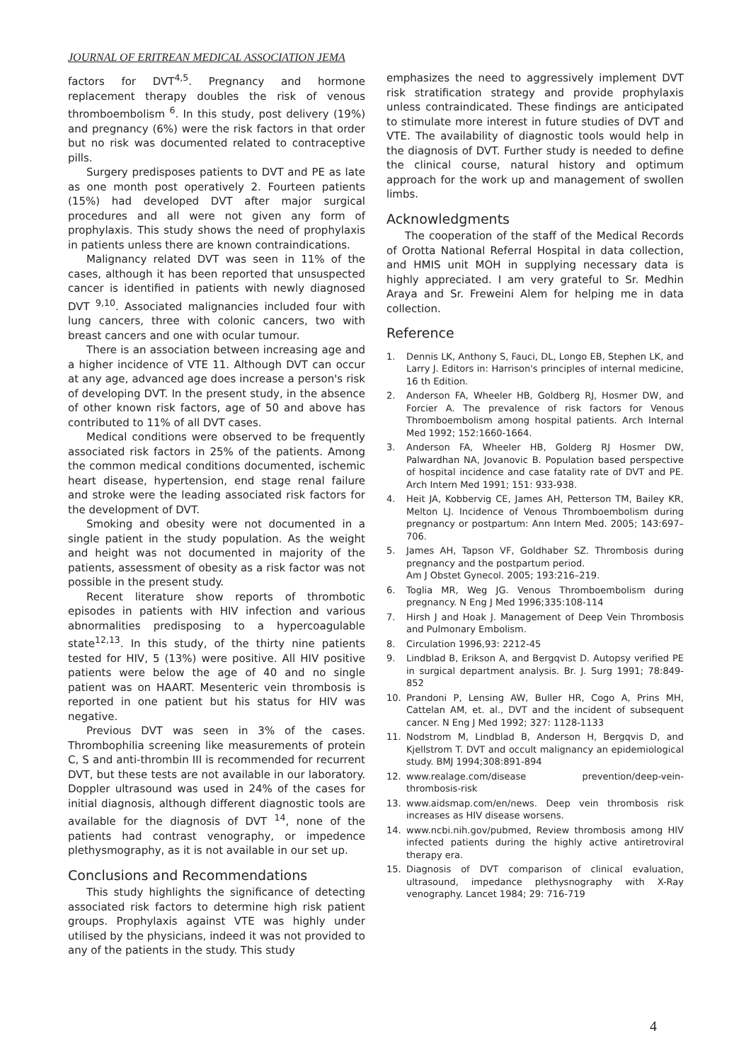JOURNAL OF ERITREAN MEDICAL ASSOCIATION JEMA
factors for DVT<sup>4,5</sup>. Pregnancy and hormone replacement therapy doubles the risk of venous thromboembolism <sup>6</sup>. In this study, post delivery (19%) and pregnancy (6%) were the risk factors in that order but no risk was documented related to contraceptive pills.
Surgery predisposes patients to DVT and PE as late as one month post operatively 2. Fourteen patients (15%) had developed DVT after major surgical procedures and all were not given any form of prophylaxis. This study shows the need of prophylaxis in patients unless there are known contraindications.
Malignancy related DVT was seen in 11% of the cases, although it has been reported that unsuspected cancer is identified in patients with newly diagnosed DVT <sup>9,10</sup>. Associated malignancies included four with lung cancers, three with colonic cancers, two with breast cancers and one with ocular tumour.
There is an association between increasing age and a higher incidence of VTE 11. Although DVT can occur at any age, advanced age does increase a person's risk of developing DVT. In the present study, in the absence of other known risk factors, age of 50 and above has contributed to 11% of all DVT cases.
Medical conditions were observed to be frequently associated risk factors in 25% of the patients. Among the common medical conditions documented, ischemic heart disease, hypertension, end stage renal failure and stroke were the leading associated risk factors for the development of DVT.
Smoking and obesity were not documented in a single patient in the study population. As the weight and height was not documented in majority of the patients, assessment of obesity as a risk factor was not possible in the present study.
Recent literature show reports of thrombotic episodes in patients with HIV infection and various abnormalities predisposing to a hypercoagulable state<sup>12,13</sup>. In this study, of the thirty nine patients tested for HIV, 5 (13%) were positive. All HIV positive patients were below the age of 40 and no single patient was on HAART. Mesenteric vein thrombosis is reported in one patient but his status for HIV was negative.
Previous DVT was seen in 3% of the cases. Thrombophilia screening like measurements of protein C, S and anti-thrombin III is recommended for recurrent DVT, but these tests are not available in our laboratory. Doppler ultrasound was used in 24% of the cases for initial diagnosis, although different diagnostic tools are available for the diagnosis of DVT <sup>14</sup>, none of the patients had contrast venography, or impedence plethysmography, as it is not available in our set up.
Conclusions and Recommendations
This study highlights the significance of detecting associated risk factors to determine high risk patient groups. Prophylaxis against VTE was highly under utilised by the physicians, indeed it was not provided to any of the patients in the study. This study
emphasizes the need to aggressively implement DVT risk stratification strategy and provide prophylaxis unless contraindicated. These findings are anticipated to stimulate more interest in future studies of DVT and VTE. The availability of diagnostic tools would help in the diagnosis of DVT. Further study is needed to define the clinical course, natural history and optimum approach for the work up and management of swollen limbs.
Acknowledgments
The cooperation of the staff of the Medical Records of Orotta National Referral Hospital in data collection, and HMIS unit MOH in supplying necessary data is highly appreciated. I am very grateful to Sr. Medhin Araya and Sr. Freweini Alem for helping me in data collection.
Reference
1. Dennis LK, Anthony S, Fauci, DL, Longo EB, Stephen LK, and Larry J. Editors in: Harrison's principles of internal medicine, 16 th Edition.
2. Anderson FA, Wheeler HB, Goldberg RJ, Hosmer DW, and Forcier A. The prevalence of risk factors for Venous Thromboembolism among hospital patients. Arch Internal Med 1992; 152:1660-1664.
3. Anderson FA, Wheeler HB, Golderg RJ Hosmer DW, Palwardhan NA, Jovanovic B. Population based perspective of hospital incidence and case fatality rate of DVT and PE. Arch Intern Med 1991; 151: 933-938.
4. Heit JA, Kobbervig CE, James AH, Petterson TM, Bailey KR, Melton LJ. Incidence of Venous Thromboembolism during pregnancy or postpartum: Ann Intern Med. 2005; 143:697–706.
5. James AH, Tapson VF, Goldhaber SZ. Thrombosis during pregnancy and the postpartum period.
Am J Obstet Gynecol. 2005; 193:216–219.
6. Toglia MR, Weg JG. Venous Thromboembolism during pregnancy. N Eng J Med 1996;335:108-114
7. Hirsh J and Hoak J. Management of Deep Vein Thrombosis and Pulmonary Embolism.
8. Circulation 1996,93: 2212-45
9. Lindblad B, Erikson A, and Bergqvist D. Autopsy verified PE in surgical department analysis. Br. J. Surg 1991; 78:849-852
10. Prandoni P, Lensing AW, Buller HR, Cogo A, Prins MH, Cattelan AM, et. al., DVT and the incident of subsequent cancer. N Eng J Med 1992; 327: 1128-1133
11. Nodstrom M, Lindblad B, Anderson H, Bergqvis D, and Kjellstrom T. DVT and occult malignancy an epidemiological study. BMJ 1994;308:891-894
12. www.realage.com/disease prevention/deep-vein-thrombosis-risk
13. www.aidsmap.com/en/news. Deep vein thrombosis risk increases as HIV disease worsens.
14. www.ncbi.nih.gov/pubmed, Review thrombosis among HIV infected patients during the highly active antiretroviral therapy era.
15. Diagnosis of DVT comparison of clinical evaluation, ultrasound, impedance plethysnography with X-Ray venography. Lancet 1984; 29: 716-719
4